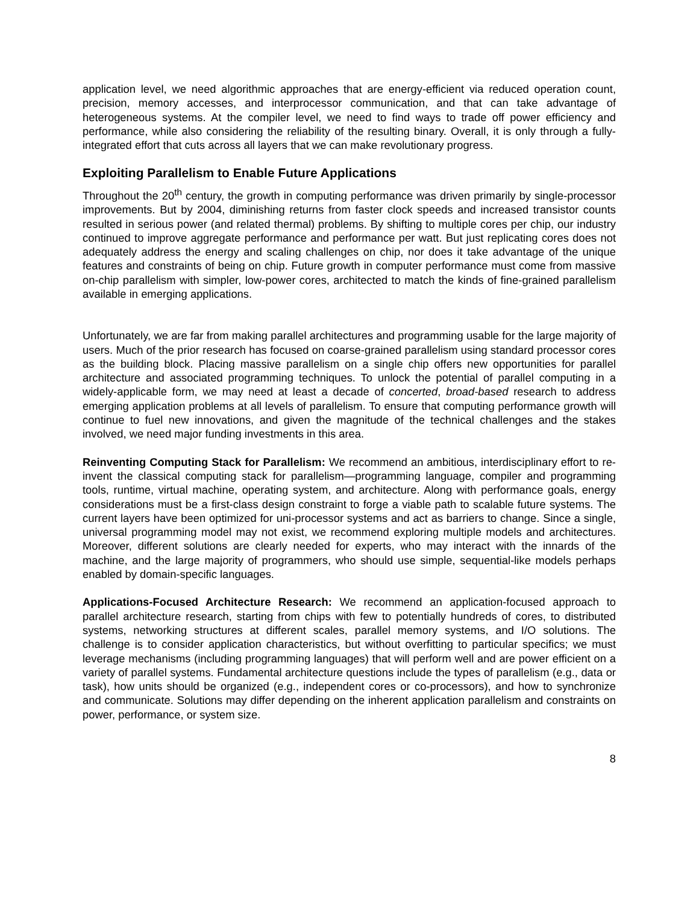application level, we need algorithmic approaches that are energy-efficient via reduced operation count, precision, memory accesses, and interprocessor communication, and that can take advantage of heterogeneous systems. At the compiler level, we need to find ways to trade off power efficiency and performance, while also considering the reliability of the resulting binary. Overall, it is only through a fully-integrated effort that cuts across all layers that we can make revolutionary progress.
Exploiting Parallelism to Enable Future Applications
Throughout the 20<sup>th</sup> century, the growth in computing performance was driven primarily by single-processor improvements. But by 2004, diminishing returns from faster clock speeds and increased transistor counts resulted in serious power (and related thermal) problems. By shifting to multiple cores per chip, our industry continued to improve aggregate performance and performance per watt. But just replicating cores does not adequately address the energy and scaling challenges on chip, nor does it take advantage of the unique features and constraints of being on chip. Future growth in computer performance must come from massive on-chip parallelism with simpler, low-power cores, architected to match the kinds of fine-grained parallelism available in emerging applications.
Unfortunately, we are far from making parallel architectures and programming usable for the large majority of users. Much of the prior research has focused on coarse-grained parallelism using standard processor cores as the building block. Placing massive parallelism on a single chip offers new opportunities for parallel architecture and associated programming techniques. To unlock the potential of parallel computing in a widely-applicable form, we may need at least a decade of concerted, broad-based research to address emerging application problems at all levels of parallelism. To ensure that computing performance growth will continue to fuel new innovations, and given the magnitude of the technical challenges and the stakes involved, we need major funding investments in this area.
Reinventing Computing Stack for Parallelism: We recommend an ambitious, interdisciplinary effort to re-invent the classical computing stack for parallelism—programming language, compiler and programming tools, runtime, virtual machine, operating system, and architecture. Along with performance goals, energy considerations must be a first-class design constraint to forge a viable path to scalable future systems. The current layers have been optimized for uni-processor systems and act as barriers to change. Since a single, universal programming model may not exist, we recommend exploring multiple models and architectures. Moreover, different solutions are clearly needed for experts, who may interact with the innards of the machine, and the large majority of programmers, who should use simple, sequential-like models perhaps enabled by domain-specific languages.
Applications-Focused Architecture Research: We recommend an application-focused approach to parallel architecture research, starting from chips with few to potentially hundreds of cores, to distributed systems, networking structures at different scales, parallel memory systems, and I/O solutions. The challenge is to consider application characteristics, but without overfitting to particular specifics; we must leverage mechanisms (including programming languages) that will perform well and are power efficient on a variety of parallel systems. Fundamental architecture questions include the types of parallelism (e.g., data or task), how units should be organized (e.g., independent cores or co-processors), and how to synchronize and communicate. Solutions may differ depending on the inherent application parallelism and constraints on power, performance, or system size.
8